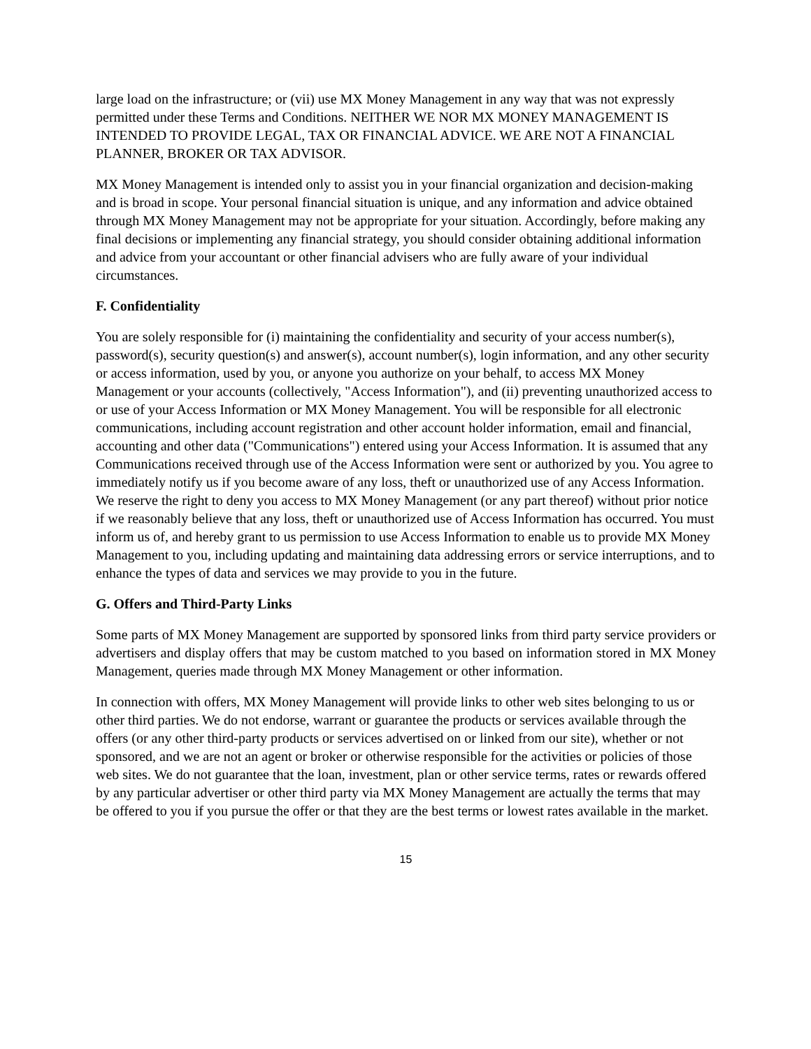large load on the infrastructure; or (vii) use MX Money Management in any way that was not expressly permitted under these Terms and Conditions. NEITHER WE NOR MX MONEY MANAGEMENT IS INTENDED TO PROVIDE LEGAL, TAX OR FINANCIAL ADVICE. WE ARE NOT A FINANCIAL PLANNER, BROKER OR TAX ADVISOR.
MX Money Management is intended only to assist you in your financial organization and decision-making and is broad in scope. Your personal financial situation is unique, and any information and advice obtained through MX Money Management may not be appropriate for your situation. Accordingly, before making any final decisions or implementing any financial strategy, you should consider obtaining additional information and advice from your accountant or other financial advisers who are fully aware of your individual circumstances.
F. Confidentiality
You are solely responsible for (i) maintaining the confidentiality and security of your access number(s), password(s), security question(s) and answer(s), account number(s), login information, and any other security or access information, used by you, or anyone you authorize on your behalf, to access MX Money Management or your accounts (collectively, "Access Information"), and (ii) preventing unauthorized access to or use of your Access Information or MX Money Management. You will be responsible for all electronic communications, including account registration and other account holder information, email and financial, accounting and other data ("Communications") entered using your Access Information. It is assumed that any Communications received through use of the Access Information were sent or authorized by you. You agree to immediately notify us if you become aware of any loss, theft or unauthorized use of any Access Information. We reserve the right to deny you access to MX Money Management (or any part thereof) without prior notice if we reasonably believe that any loss, theft or unauthorized use of Access Information has occurred. You must inform us of, and hereby grant to us permission to use Access Information to enable us to provide MX Money Management to you, including updating and maintaining data addressing errors or service interruptions, and to enhance the types of data and services we may provide to you in the future.
G. Offers and Third-Party Links
Some parts of MX Money Management are supported by sponsored links from third party service providers or advertisers and display offers that may be custom matched to you based on information stored in MX Money Management, queries made through MX Money Management or other information.
In connection with offers, MX Money Management will provide links to other web sites belonging to us or other third parties. We do not endorse, warrant or guarantee the products or services available through the offers (or any other third-party products or services advertised on or linked from our site), whether or not sponsored, and we are not an agent or broker or otherwise responsible for the activities or policies of those web sites. We do not guarantee that the loan, investment, plan or other service terms, rates or rewards offered by any particular advertiser or other third party via MX Money Management are actually the terms that may be offered to you if you pursue the offer or that they are the best terms or lowest rates available in the market.
15